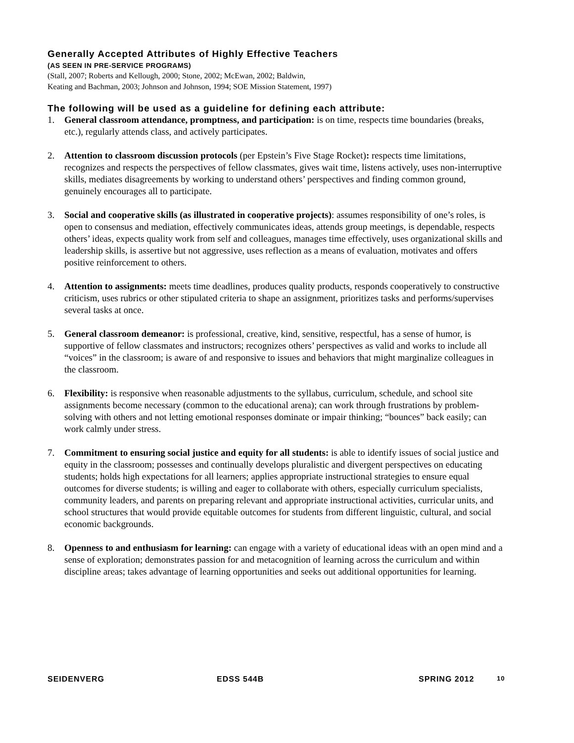Generally Accepted Attributes of Highly Effective Teachers
(AS SEEN IN PRE-SERVICE PROGRAMS)
(Stall, 2007; Roberts and Kellough, 2000; Stone, 2002; McEwan, 2002; Baldwin,
Keating and Bachman, 2003; Johnson and Johnson, 1994; SOE Mission Statement, 1997)
The following will be used as a guideline for defining each attribute:
1. General classroom attendance, promptness, and participation: is on time, respects time boundaries (breaks, etc.), regularly attends class, and actively participates.
2. Attention to classroom discussion protocols (per Epstein’s Five Stage Rocket): respects time limitations, recognizes and respects the perspectives of fellow classmates, gives wait time, listens actively, uses non-interruptive skills, mediates disagreements by working to understand others’ perspectives and finding common ground, genuinely encourages all to participate.
3. Social and cooperative skills (as illustrated in cooperative projects): assumes responsibility of one’s roles, is open to consensus and mediation, effectively communicates ideas, attends group meetings, is dependable, respects others’ ideas, expects quality work from self and colleagues, manages time effectively, uses organizational skills and leadership skills, is assertive but not aggressive, uses reflection as a means of evaluation, motivates and offers positive reinforcement to others.
4. Attention to assignments: meets time deadlines, produces quality products, responds cooperatively to constructive criticism, uses rubrics or other stipulated criteria to shape an assignment, prioritizes tasks and performs/supervises several tasks at once.
5. General classroom demeanor: is professional, creative, kind, sensitive, respectful, has a sense of humor, is supportive of fellow classmates and instructors; recognizes others’ perspectives as valid and works to include all “voices” in the classroom; is aware of and responsive to issues and behaviors that might marginalize colleagues in the classroom.
6. Flexibility: is responsive when reasonable adjustments to the syllabus, curriculum, schedule, and school site assignments become necessary (common to the educational arena); can work through frustrations by problem-solving with others and not letting emotional responses dominate or impair thinking; “bounces” back easily; can work calmly under stress.
7. Commitment to ensuring social justice and equity for all students: is able to identify issues of social justice and equity in the classroom; possesses and continually develops pluralistic and divergent perspectives on educating students; holds high expectations for all learners; applies appropriate instructional strategies to ensure equal outcomes for diverse students; is willing and eager to collaborate with others, especially curriculum specialists, community leaders, and parents on preparing relevant and appropriate instructional activities, curricular units, and school structures that would provide equitable outcomes for students from different linguistic, cultural, and social economic backgrounds.
8. Openness to and enthusiasm for learning: can engage with a variety of educational ideas with an open mind and a sense of exploration; demonstrates passion for and metacognition of learning across the curriculum and within discipline areas; takes advantage of learning opportunities and seeks out additional opportunities for learning.
SEIDENVERG EDSS 544B SPRING 2012 10